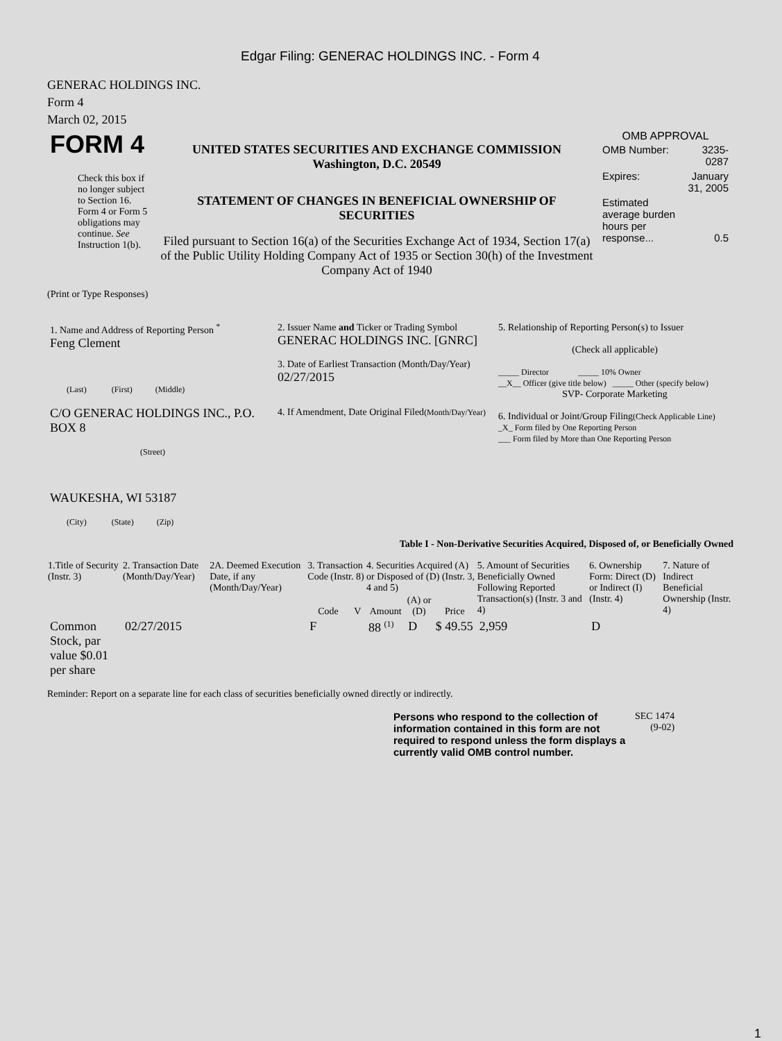Edgar Filing: GENERAC HOLDINGS INC. - Form 4
GENERAC HOLDINGS INC.
Form 4
March 02, 2015
| FORM 4 Check this box if no longer subject to Section 16. Form 4 or Form 5 obligations may continue. See Instruction 1(b). | UNITED STATES SECURITIES AND EXCHANGE COMMISSION Washington, D.C. 20549 STATEMENT OF CHANGES IN BENEFICIAL OWNERSHIP OF SECURITIES Filed pursuant to Section 16(a) of the Securities Exchange Act of 1934, Section 17(a) of the Public Utility Holding Company Act of 1935 or Section 30(h) of the Investment Company Act of 1940 | OMB APPROVAL / OMB Number: / 3235-0287 / / Expires: / January 31, 2005 / / Estimated average burden hours per response... / 0.5 / |
(Print or Type Responses)
| 1. Name and Address of Reporting Person <sup>*</sup> Feng Clement (Last) (First) (Middle) C/O GENERAC HOLDINGS INC., P.O. BOX 8 (Street) WAUKESHA, WI 53187 (City) (State) (Zip) | 2. Issuer Name and Ticker or Trading Symbol GENERAC HOLDINGS INC. [GNRC] 3. Date of Earliest Transaction (Month/Day/Year) 02/27/2015 4. If Amendment, Date Original Filed (Month/Day/Year) | 5. Relationship of Reporting Person(s) to Issuer (Check all applicable) _____ Director _____ 10% Owner __X__ Officer (give title below) _____ Other (specify below) SVP- Corporate Marketing 6. Individual or Joint/Group Filing (Check Applicable Line) _X_ Form filed by One Reporting Person ___ Form filed by More than One Reporting Person |
Table I - Non-Derivative Securities Acquired, Disposed of, or Beneficially Owned
| 1.Title of Security (Instr. 3) | 2. Transaction Date (Month/Day/Year) | 2A. Deemed Execution Date, if any (Month/Day/Year) | 3. Transaction Code (Instr. 8) | | 4. Securities Acquired (A) or Disposed of (D) (Instr. 3, 4 and 5) | | | 5. Amount of Securities Beneficially Owned Following Reported Transaction(s) (Instr. 3 and 4) | 6. Ownership Form: Direct (D) or Indirect (I) (Instr. 4) | 7. Nature of Indirect Beneficial Ownership (Instr. 4) |
| --- | --- | --- | --- | --- | --- | --- | --- | --- | --- | --- |
| | | | Code | V | Amount | (A) or (D) | Price | | | |
| Common Stock, par value $0.01 per share | 02/27/2015 | | F | | 88 <sup>(1)</sup> | D | $ 49.55 | 2,959 | D | |
Reminder: Report on a separate line for each class of securities beneficially owned directly or indirectly.
| Persons who respond to the collection of information contained in this form are not required to respond unless the form displays a currently valid OMB control number. | SEC 1474 (9-02) |
1